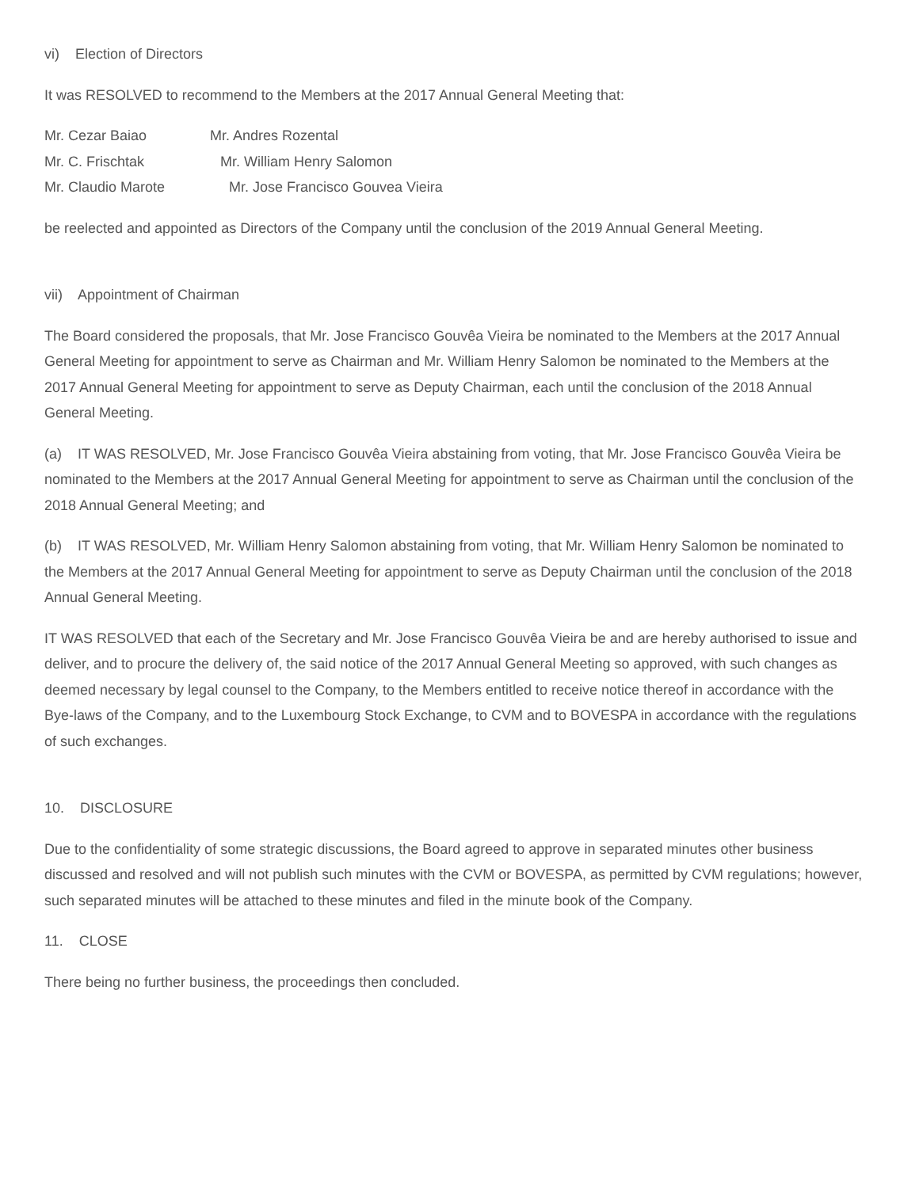vi) Election of Directors
It was RESOLVED to recommend to the Members at the 2017 Annual General Meeting that:
Mr. Cezar Baiao Mr. Andres Rozental
Mr. C. Frischtak Mr. William Henry Salomon
Mr. Claudio Marote Mr. Jose Francisco Gouvea Vieira
be reelected and appointed as Directors of the Company until the conclusion of the 2019 Annual General Meeting.
vii) Appointment of Chairman
The Board considered the proposals, that Mr. Jose Francisco Gouvêa Vieira be nominated to the Members at the 2017 Annual General Meeting for appointment to serve as Chairman and Mr. William Henry Salomon be nominated to the Members at the 2017 Annual General Meeting for appointment to serve as Deputy Chairman, each until the conclusion of the 2018 Annual General Meeting.
(a) IT WAS RESOLVED, Mr. Jose Francisco Gouvêa Vieira abstaining from voting, that Mr. Jose Francisco Gouvêa Vieira be nominated to the Members at the 2017 Annual General Meeting for appointment to serve as Chairman until the conclusion of the 2018 Annual General Meeting; and
(b) IT WAS RESOLVED, Mr. William Henry Salomon abstaining from voting, that Mr. William Henry Salomon be nominated to the Members at the 2017 Annual General Meeting for appointment to serve as Deputy Chairman until the conclusion of the 2018 Annual General Meeting.
IT WAS RESOLVED that each of the Secretary and Mr. Jose Francisco Gouvêa Vieira be and are hereby authorised to issue and deliver, and to procure the delivery of, the said notice of the 2017 Annual General Meeting so approved, with such changes as deemed necessary by legal counsel to the Company, to the Members entitled to receive notice thereof in accordance with the Bye-laws of the Company, and to the Luxembourg Stock Exchange, to CVM and to BOVESPA in accordance with the regulations of such exchanges.
10. DISCLOSURE
Due to the confidentiality of some strategic discussions, the Board agreed to approve in separated minutes other business discussed and resolved and will not publish such minutes with the CVM or BOVESPA, as permitted by CVM regulations; however, such separated minutes will be attached to these minutes and filed in the minute book of the Company.
11. CLOSE
There being no further business, the proceedings then concluded.